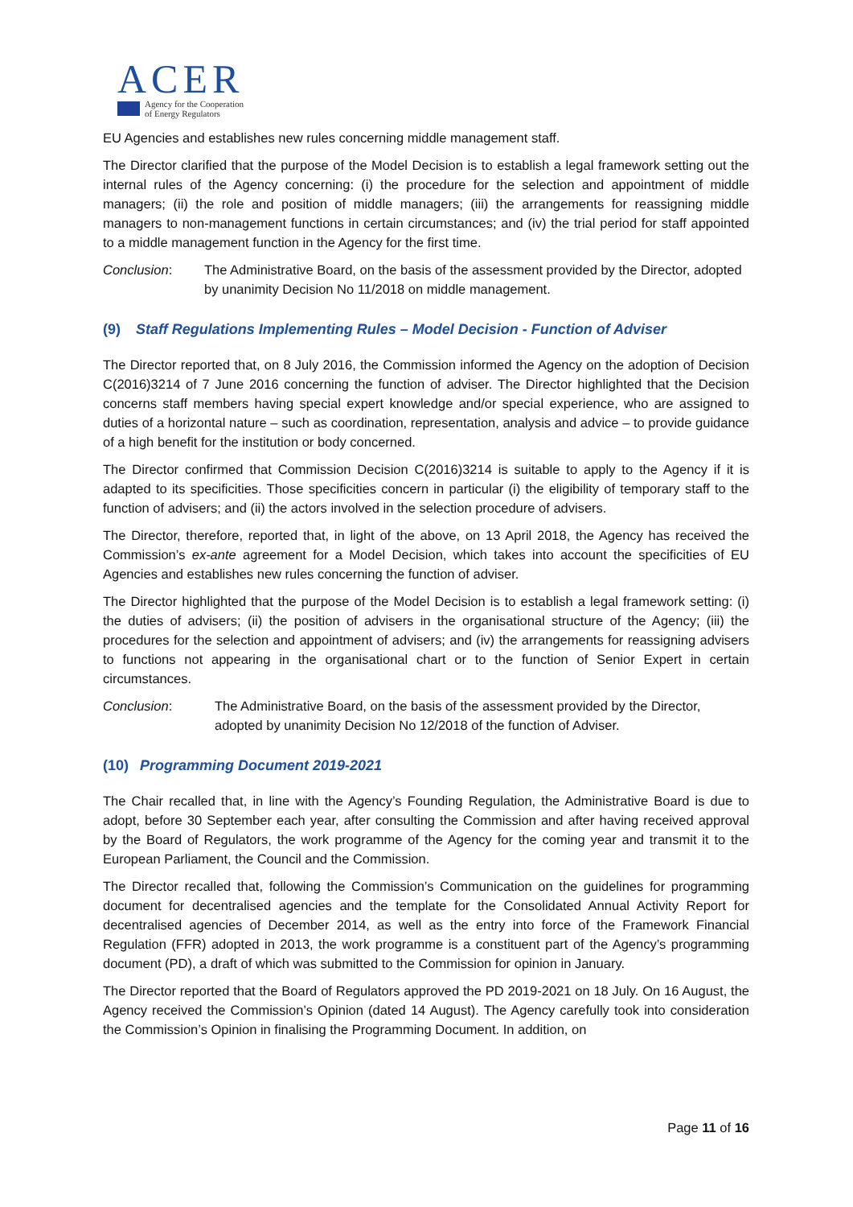ACER
Agency for the Cooperation
of Energy Regulators
EU Agencies and establishes new rules concerning middle management staff.
The Director clarified that the purpose of the Model Decision is to establish a legal framework setting out the internal rules of the Agency concerning: (i) the procedure for the selection and appointment of middle managers; (ii) the role and position of middle managers; (iii) the arrangements for reassigning middle managers to non-management functions in certain circumstances; and (iv) the trial period for staff appointed to a middle management function in the Agency for the first time.
Conclusion: The Administrative Board, on the basis of the assessment provided by the Director, adopted by unanimity Decision No 11/2018 on middle management.
(9) Staff Regulations Implementing Rules – Model Decision - Function of Adviser
The Director reported that, on 8 July 2016, the Commission informed the Agency on the adoption of Decision C(2016)3214 of 7 June 2016 concerning the function of adviser. The Director highlighted that the Decision concerns staff members having special expert knowledge and/or special experience, who are assigned to duties of a horizontal nature – such as coordination, representation, analysis and advice – to provide guidance of a high benefit for the institution or body concerned.
The Director confirmed that Commission Decision C(2016)3214 is suitable to apply to the Agency if it is adapted to its specificities. Those specificities concern in particular (i) the eligibility of temporary staff to the function of advisers; and (ii) the actors involved in the selection procedure of advisers.
The Director, therefore, reported that, in light of the above, on 13 April 2018, the Agency has received the Commission’s ex-ante agreement for a Model Decision, which takes into account the specificities of EU Agencies and establishes new rules concerning the function of adviser.
The Director highlighted that the purpose of the Model Decision is to establish a legal framework setting: (i) the duties of advisers; (ii) the position of advisers in the organisational structure of the Agency; (iii) the procedures for the selection and appointment of advisers; and (iv) the arrangements for reassigning advisers to functions not appearing in the organisational chart or to the function of Senior Expert in certain circumstances.
Conclusion: The Administrative Board, on the basis of the assessment provided by the Director, adopted by unanimity Decision No 12/2018 of the function of Adviser.
(10) Programming Document 2019-2021
The Chair recalled that, in line with the Agency’s Founding Regulation, the Administrative Board is due to adopt, before 30 September each year, after consulting the Commission and after having received approval by the Board of Regulators, the work programme of the Agency for the coming year and transmit it to the European Parliament, the Council and the Commission.
The Director recalled that, following the Commission’s Communication on the guidelines for programming document for decentralised agencies and the template for the Consolidated Annual Activity Report for decentralised agencies of December 2014, as well as the entry into force of the Framework Financial Regulation (FFR) adopted in 2013, the work programme is a constituent part of the Agency’s programming document (PD), a draft of which was submitted to the Commission for opinion in January.
The Director reported that the Board of Regulators approved the PD 2019-2021 on 18 July. On 16 August, the Agency received the Commission’s Opinion (dated 14 August). The Agency carefully took into consideration the Commission’s Opinion in finalising the Programming Document. In addition, on
Page 11 of 16